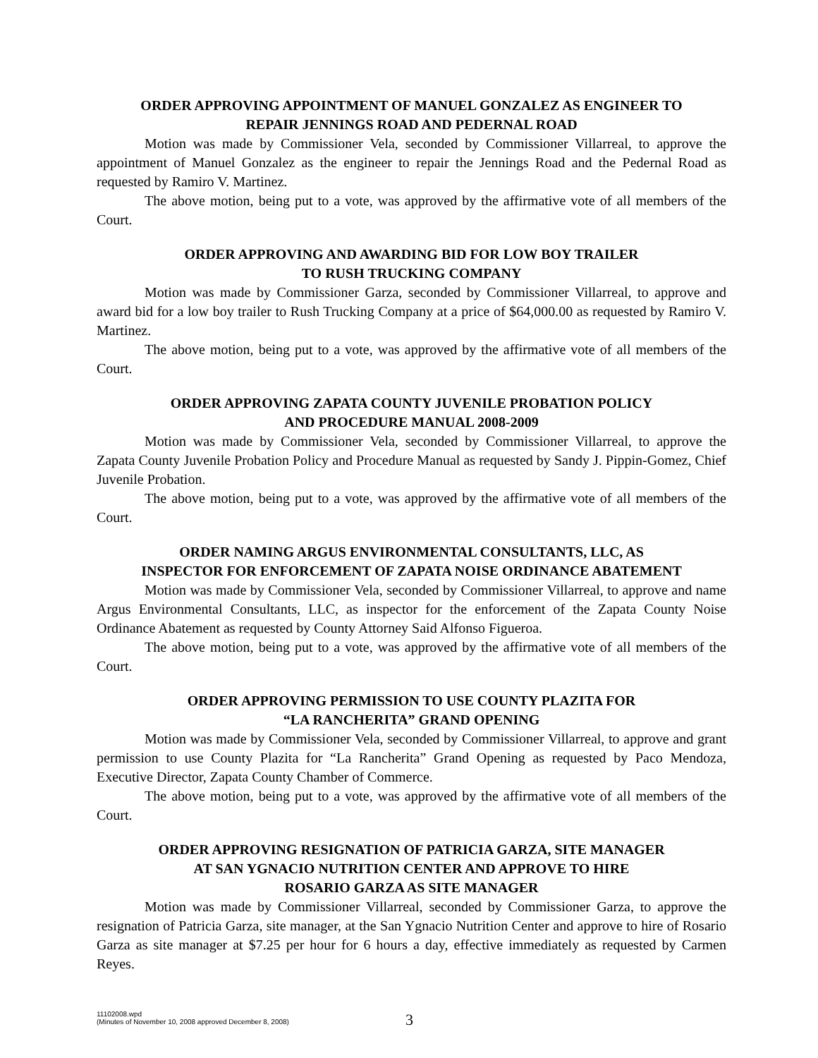ORDER APPROVING APPOINTMENT OF MANUEL GONZALEZ AS ENGINEER TO
REPAIR JENNINGS ROAD AND PEDERNAL ROAD
Motion was made by Commissioner Vela, seconded by Commissioner Villarreal, to approve the appointment of Manuel Gonzalez as the engineer to repair the Jennings Road and the Pedernal Road as requested by Ramiro V. Martinez.
The above motion, being put to a vote, was approved by the affirmative vote of all members of the Court.
ORDER APPROVING AND AWARDING BID FOR LOW BOY TRAILER
TO RUSH TRUCKING COMPANY
Motion was made by Commissioner Garza, seconded by Commissioner Villarreal, to approve and award bid for a low boy trailer to Rush Trucking Company at a price of $64,000.00 as requested by Ramiro V. Martinez.
The above motion, being put to a vote, was approved by the affirmative vote of all members of the Court.
ORDER APPROVING ZAPATA COUNTY JUVENILE PROBATION POLICY
AND PROCEDURE MANUAL 2008-2009
Motion was made by Commissioner Vela, seconded by Commissioner Villarreal, to approve the Zapata County Juvenile Probation Policy and Procedure Manual as requested by Sandy J. Pippin-Gomez, Chief Juvenile Probation.
The above motion, being put to a vote, was approved by the affirmative vote of all members of the Court.
ORDER NAMING ARGUS ENVIRONMENTAL CONSULTANTS, LLC, AS
INSPECTOR FOR ENFORCEMENT OF ZAPATA NOISE ORDINANCE ABATEMENT
Motion was made by Commissioner Vela, seconded by Commissioner Villarreal, to approve and name Argus Environmental Consultants, LLC, as inspector for the enforcement of the Zapata County Noise Ordinance Abatement as requested by County Attorney Said Alfonso Figueroa.
The above motion, being put to a vote, was approved by the affirmative vote of all members of the Court.
ORDER APPROVING PERMISSION TO USE COUNTY PLAZITA FOR
“LA RANCHERITA” GRAND OPENING
Motion was made by Commissioner Vela, seconded by Commissioner Villarreal, to approve and grant permission to use County Plazita for “La Rancherita” Grand Opening as requested by Paco Mendoza, Executive Director, Zapata County Chamber of Commerce.
The above motion, being put to a vote, was approved by the affirmative vote of all members of the Court.
ORDER APPROVING RESIGNATION OF PATRICIA GARZA, SITE MANAGER
AT SAN YGNACIO NUTRITION CENTER AND APPROVE TO HIRE
ROSARIO GARZA AS SITE MANAGER
Motion was made by Commissioner Villarreal, seconded by Commissioner Garza, to approve the resignation of Patricia Garza, site manager, at the San Ygnacio Nutrition Center and approve to hire of Rosario Garza as site manager at $7.25 per hour for 6 hours a day, effective immediately as requested by Carmen Reyes.
11102008.wpd
(Minutes of November 10, 2008 approved December 8, 2008)
3